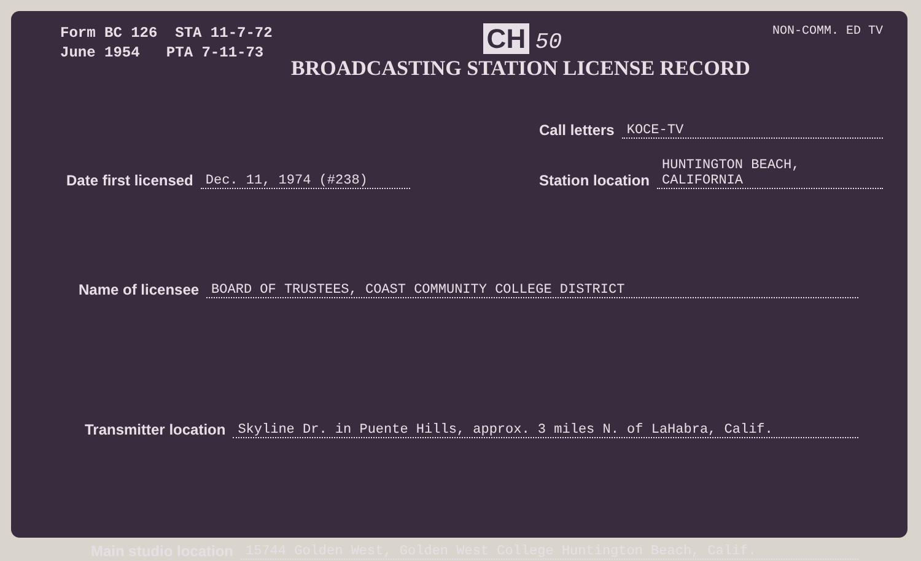Form BC 126 STA 11-7-72
June 1954 PTA 7-11-73
CH 50
NON-COMM. ED TV
BROADCASTING STATION LICENSE RECORD
Date first licensed Dec. 11, 1974 (#238) Call letters KOCE-TV
Station location HUNTINGTON BEACH,
CALIFORNIA
Name of licensee BOARD OF TRUSTEES, COAST COMMUNITY COLLEGE DISTRICT
Transmitter location Skyline Dr. in Puente Hills, approx. 3 miles N. of LaHabra, Calif.
Main studio location 15744 Golden West, Golden West College Huntington Beach, Calif.